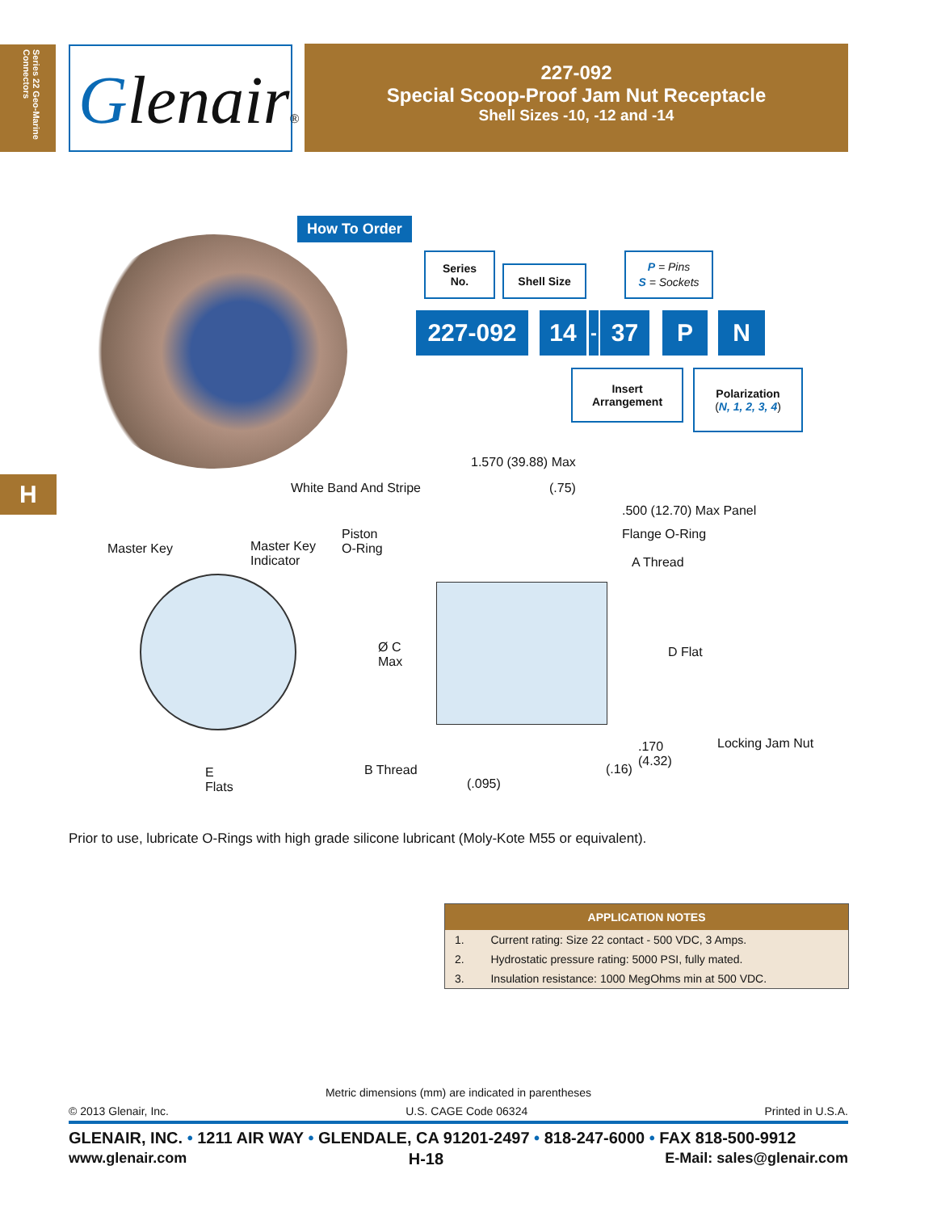Series 22 Geo-Marine Connectors
Glenair®
227-092
Special Scoop-Proof Jam Nut Receptacle
Shell Sizes -10, -12 and -14
How To Order
Series
No.
Shell Size
P = Pins
S = Sockets
227-092 14
-
37 P N
Insert
Arrangement
Polarization
(N, 1, 2, 3, 4)
H
1.570 (39.88) Max
White Band And Stripe (.75)
.500 (12.70) Max Panel
Piston
O-Ring
Flange O-Ring
Master Key
Master Key
Indicator
A Thread
Ø C
Max
D Flat
Locking Jam Nut
.170
(4.32)
(.16)
B Thread
E
Flats
(.095)
Prior to use, lubricate O-Rings with high grade silicone lubricant (Moly-Kote M55 or equivalent).
| APPLICATION NOTES | |
| --- | --- |
| 1. | Current rating: Size 22 contact - 500 VDC, 3 Amps. |
| 2. | Hydrostatic pressure rating: 5000 PSI, fully mated. |
| 3. | Insulation resistance: 1000 MegOhms min at 500 VDC. |
Metric dimensions (mm) are indicated in parentheses
© 2013 Glenair, Inc. U.S. CAGE Code 06324 Printed in U.S.A.
GLENAIR, INC. • 1211 AIR WAY • GLENDALE, CA 91201-2497 • 818-247-6000 • FAX 818-500-9912
www.glenair.com H-18 E-Mail: sales@glenair.com